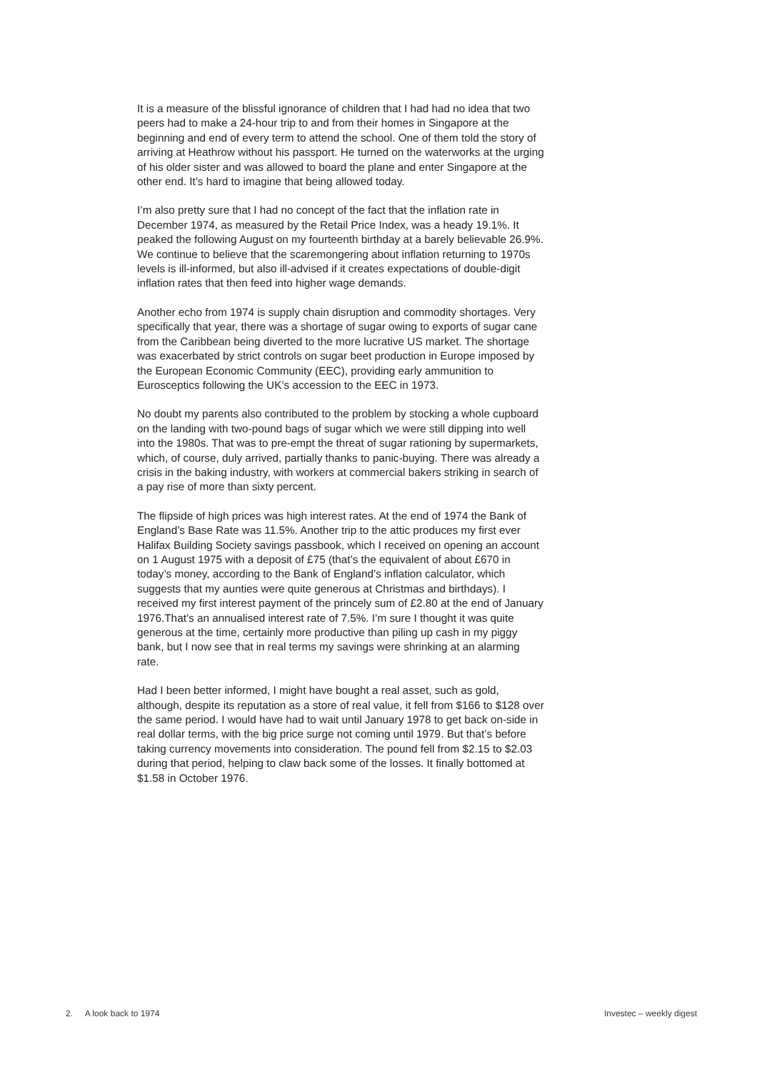It is a measure of the blissful ignorance of children that I had had no idea that two peers had to make a 24-hour trip to and from their homes in Singapore at the beginning and end of every term to attend the school. One of them told the story of arriving at Heathrow without his passport. He turned on the waterworks at the urging of his older sister and was allowed to board the plane and enter Singapore at the other end. It’s hard to imagine that being allowed today.
I’m also pretty sure that I had no concept of the fact that the inflation rate in December 1974, as measured by the Retail Price Index, was a heady 19.1%. It peaked the following August on my fourteenth birthday at a barely believable 26.9%. We continue to believe that the scaremongering about inflation returning to 1970s levels is ill-informed, but also ill-advised if it creates expectations of double-digit inflation rates that then feed into higher wage demands.
Another echo from 1974 is supply chain disruption and commodity shortages. Very specifically that year, there was a shortage of sugar owing to exports of sugar cane from the Caribbean being diverted to the more lucrative US market. The shortage was exacerbated by strict controls on sugar beet production in Europe imposed by the European Economic Community (EEC), providing early ammunition to Eurosceptics following the UK’s accession to the EEC in 1973.
No doubt my parents also contributed to the problem by stocking a whole cupboard on the landing with two-pound bags of sugar which we were still dipping into well into the 1980s. That was to pre-empt the threat of sugar rationing by supermarkets, which, of course, duly arrived, partially thanks to panic-buying. There was already a crisis in the baking industry, with workers at commercial bakers striking in search of a pay rise of more than sixty percent.
The flipside of high prices was high interest rates. At the end of 1974 the Bank of England’s Base Rate was 11.5%. Another trip to the attic produces my first ever Halifax Building Society savings passbook, which I received on opening an account on 1 August 1975 with a deposit of £75 (that’s the equivalent of about £670 in today’s money, according to the Bank of England’s inflation calculator, which suggests that my aunties were quite generous at Christmas and birthdays). I received my first interest payment of the princely sum of £2.80 at the end of January 1976.That’s an annualised interest rate of 7.5%. I’m sure I thought it was quite generous at the time, certainly more productive than piling up cash in my piggy bank, but I now see that in real terms my savings were shrinking at an alarming rate.
Had I been better informed, I might have bought a real asset, such as gold, although, despite its reputation as a store of real value, it fell from $166 to $128 over the same period. I would have had to wait until January 1978 to get back on-side in real dollar terms, with the big price surge not coming until 1979. But that’s before taking currency movements into consideration. The pound fell from $2.15 to $2.03 during that period, helping to claw back some of the losses. It finally bottomed at $1.58 in October 1976.
2. A look back to 1974 Investec – weekly digest